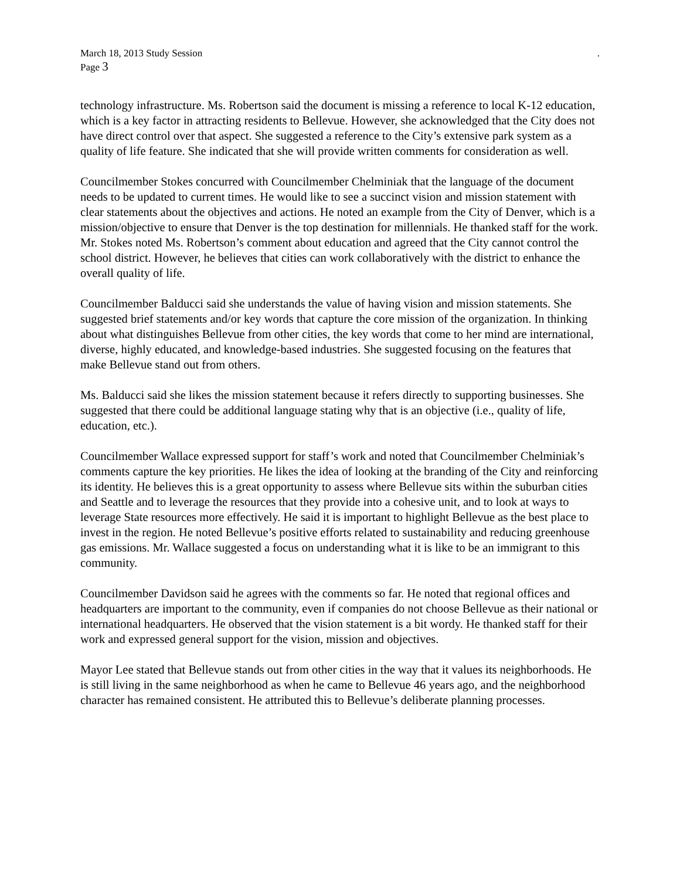March 18, 2013 Study Session .
Page 3
technology infrastructure. Ms. Robertson said the document is missing a reference to local K-12 education, which is a key factor in attracting residents to Bellevue. However, she acknowledged that the City does not have direct control over that aspect. She suggested a reference to the City’s extensive park system as a quality of life feature. She indicated that she will provide written comments for consideration as well.
Councilmember Stokes concurred with Councilmember Chelminiak that the language of the document needs to be updated to current times. He would like to see a succinct vision and mission statement with clear statements about the objectives and actions. He noted an example from the City of Denver, which is a mission/objective to ensure that Denver is the top destination for millennials. He thanked staff for the work. Mr. Stokes noted Ms. Robertson’s comment about education and agreed that the City cannot control the school district. However, he believes that cities can work collaboratively with the district to enhance the overall quality of life.
Councilmember Balducci said she understands the value of having vision and mission statements. She suggested brief statements and/or key words that capture the core mission of the organization. In thinking about what distinguishes Bellevue from other cities, the key words that come to her mind are international, diverse, highly educated, and knowledge-based industries. She suggested focusing on the features that make Bellevue stand out from others.
Ms. Balducci said she likes the mission statement because it refers directly to supporting businesses. She suggested that there could be additional language stating why that is an objective (i.e., quality of life, education, etc.).
Councilmember Wallace expressed support for staff’s work and noted that Councilmember Chelminiak’s comments capture the key priorities. He likes the idea of looking at the branding of the City and reinforcing its identity. He believes this is a great opportunity to assess where Bellevue sits within the suburban cities and Seattle and to leverage the resources that they provide into a cohesive unit, and to look at ways to leverage State resources more effectively. He said it is important to highlight Bellevue as the best place to invest in the region. He noted Bellevue’s positive efforts related to sustainability and reducing greenhouse gas emissions. Mr. Wallace suggested a focus on understanding what it is like to be an immigrant to this community.
Councilmember Davidson said he agrees with the comments so far. He noted that regional offices and headquarters are important to the community, even if companies do not choose Bellevue as their national or international headquarters. He observed that the vision statement is a bit wordy. He thanked staff for their work and expressed general support for the vision, mission and objectives.
Mayor Lee stated that Bellevue stands out from other cities in the way that it values its neighborhoods. He is still living in the same neighborhood as when he came to Bellevue 46 years ago, and the neighborhood character has remained consistent. He attributed this to Bellevue’s deliberate planning processes.